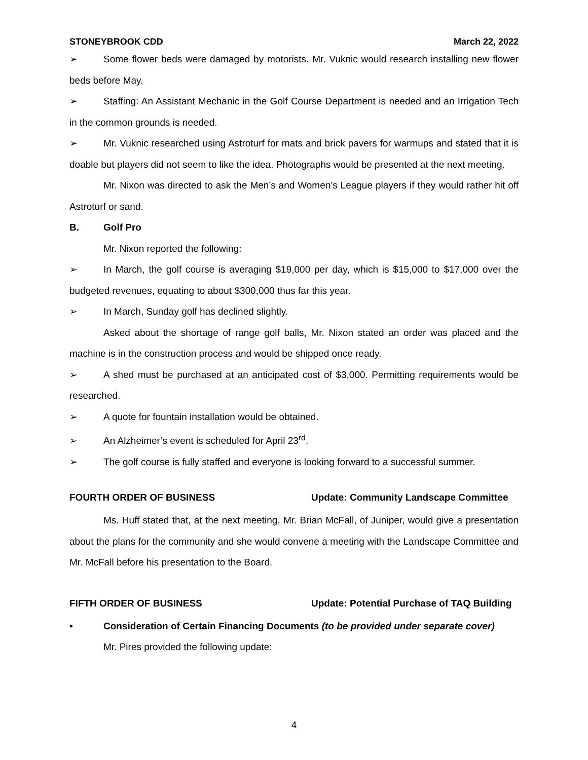STONEYBROOK CDD March 22, 2022
➢ Some flower beds were damaged by motorists. Mr. Vuknic would research installing new flower beds before May.
➢ Staffing: An Assistant Mechanic in the Golf Course Department is needed and an Irrigation Tech in the common grounds is needed.
➢ Mr. Vuknic researched using Astroturf for mats and brick pavers for warmups and stated that it is doable but players did not seem to like the idea. Photographs would be presented at the next meeting.
Mr. Nixon was directed to ask the Men’s and Women’s League players if they would rather hit off Astroturf or sand.
B. Golf Pro
Mr. Nixon reported the following:
➢ In March, the golf course is averaging $19,000 per day, which is $15,000 to $17,000 over the budgeted revenues, equating to about $300,000 thus far this year.
➢ In March, Sunday golf has declined slightly.
Asked about the shortage of range golf balls, Mr. Nixon stated an order was placed and the machine is in the construction process and would be shipped once ready.
➢ A shed must be purchased at an anticipated cost of $3,000. Permitting requirements would be researched.
➢ A quote for fountain installation would be obtained.
➢ An Alzheimer’s event is scheduled for April 23<sup>rd</sup>.
➢ The golf course is fully staffed and everyone is looking forward to a successful summer.
FOURTH ORDER OF BUSINESS Update: Community Landscape Committee
Ms. Huff stated that, at the next meeting, Mr. Brian McFall, of Juniper, would give a presentation about the plans for the community and she would convene a meeting with the Landscape Committee and Mr. McFall before his presentation to the Board.
FIFTH ORDER OF BUSINESS Update: Potential Purchase of TAQ Building
• Consideration of Certain Financing Documents (to be provided under separate cover)
Mr. Pires provided the following update:
4